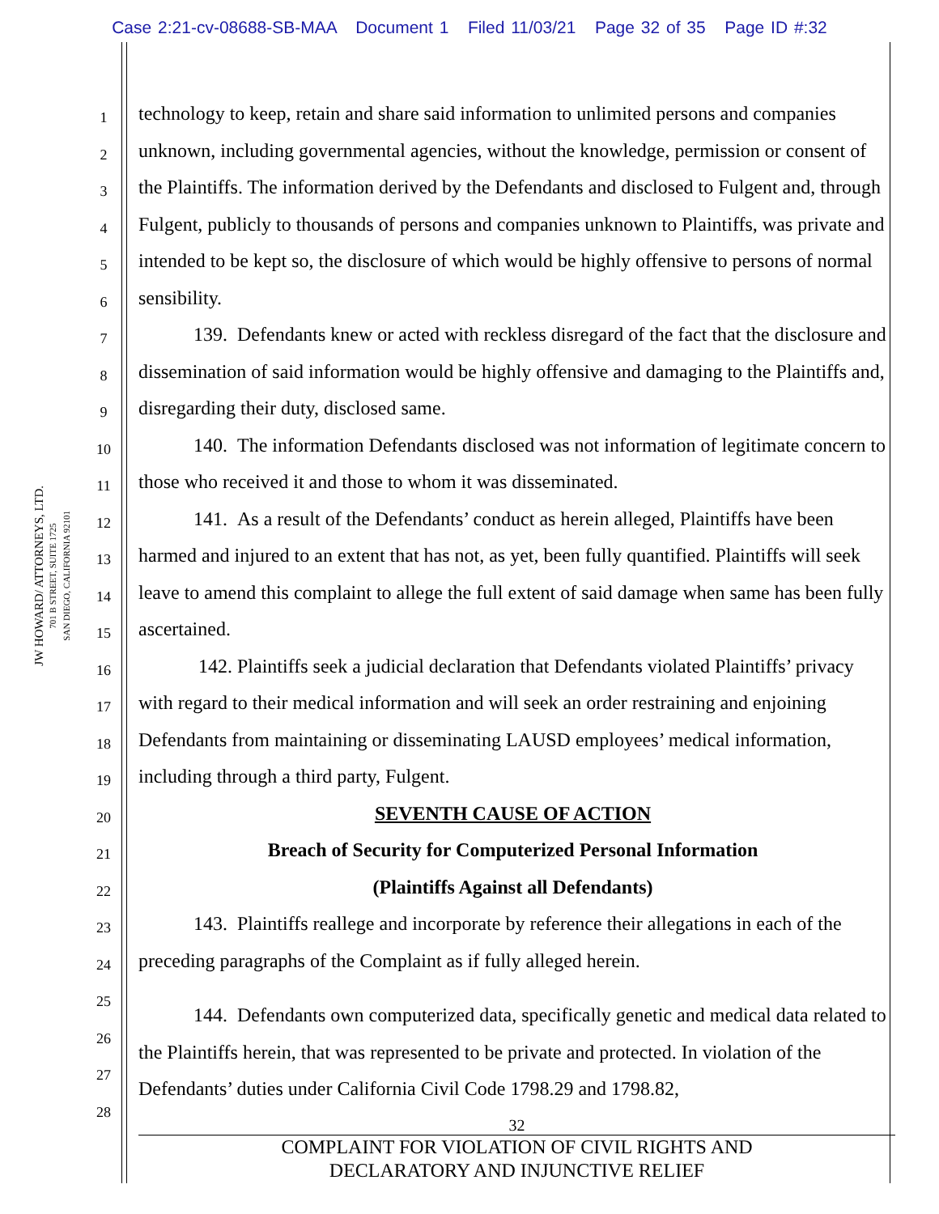Case 2:21-cv-08688-SB-MAA Document 1 Filed 11/03/21 Page 32 of 35 Page ID #:32
JW HOWARD/ ATTORNEYS, LTD.
701 B STREET, SUITE 1725
SAN DIEGO, CALIFORNIA 92101
1
2
3
4
5
6
7
8
9
10
11
12
13
14
15
16
17
18
19
20
21
22
23
24
25
26
27
28
technology to keep, retain and share said information to unlimited persons and companies unknown, including governmental agencies, without the knowledge, permission or consent of the Plaintiffs. The information derived by the Defendants and disclosed to Fulgent and, through Fulgent, publicly to thousands of persons and companies unknown to Plaintiffs, was private and intended to be kept so, the disclosure of which would be highly offensive to persons of normal sensibility.
139. Defendants knew or acted with reckless disregard of the fact that the disclosure and dissemination of said information would be highly offensive and damaging to the Plaintiffs and, disregarding their duty, disclosed same.
140. The information Defendants disclosed was not information of legitimate concern to those who received it and those to whom it was disseminated.
141. As a result of the Defendants’ conduct as herein alleged, Plaintiffs have been harmed and injured to an extent that has not, as yet, been fully quantified. Plaintiffs will seek leave to amend this complaint to allege the full extent of said damage when same has been fully ascertained.
142. Plaintiffs seek a judicial declaration that Defendants violated Plaintiffs’ privacy with regard to their medical information and will seek an order restraining and enjoining Defendants from maintaining or disseminating LAUSD employees’ medical information, including through a third party, Fulgent.
SEVENTH CAUSE OF ACTION
Breach of Security for Computerized Personal Information
(Plaintiffs Against all Defendants)
143. Plaintiffs reallege and incorporate by reference their allegations in each of the preceding paragraphs of the Complaint as if fully alleged herein.
144. Defendants own computerized data, specifically genetic and medical data related to the Plaintiffs herein, that was represented to be private and protected. In violation of the Defendants’ duties under California Civil Code 1798.29 and 1798.82,
32
COMPLAINT FOR VIOLATION OF CIVIL RIGHTS AND
DECLARATORY AND INJUNCTIVE RELIEF